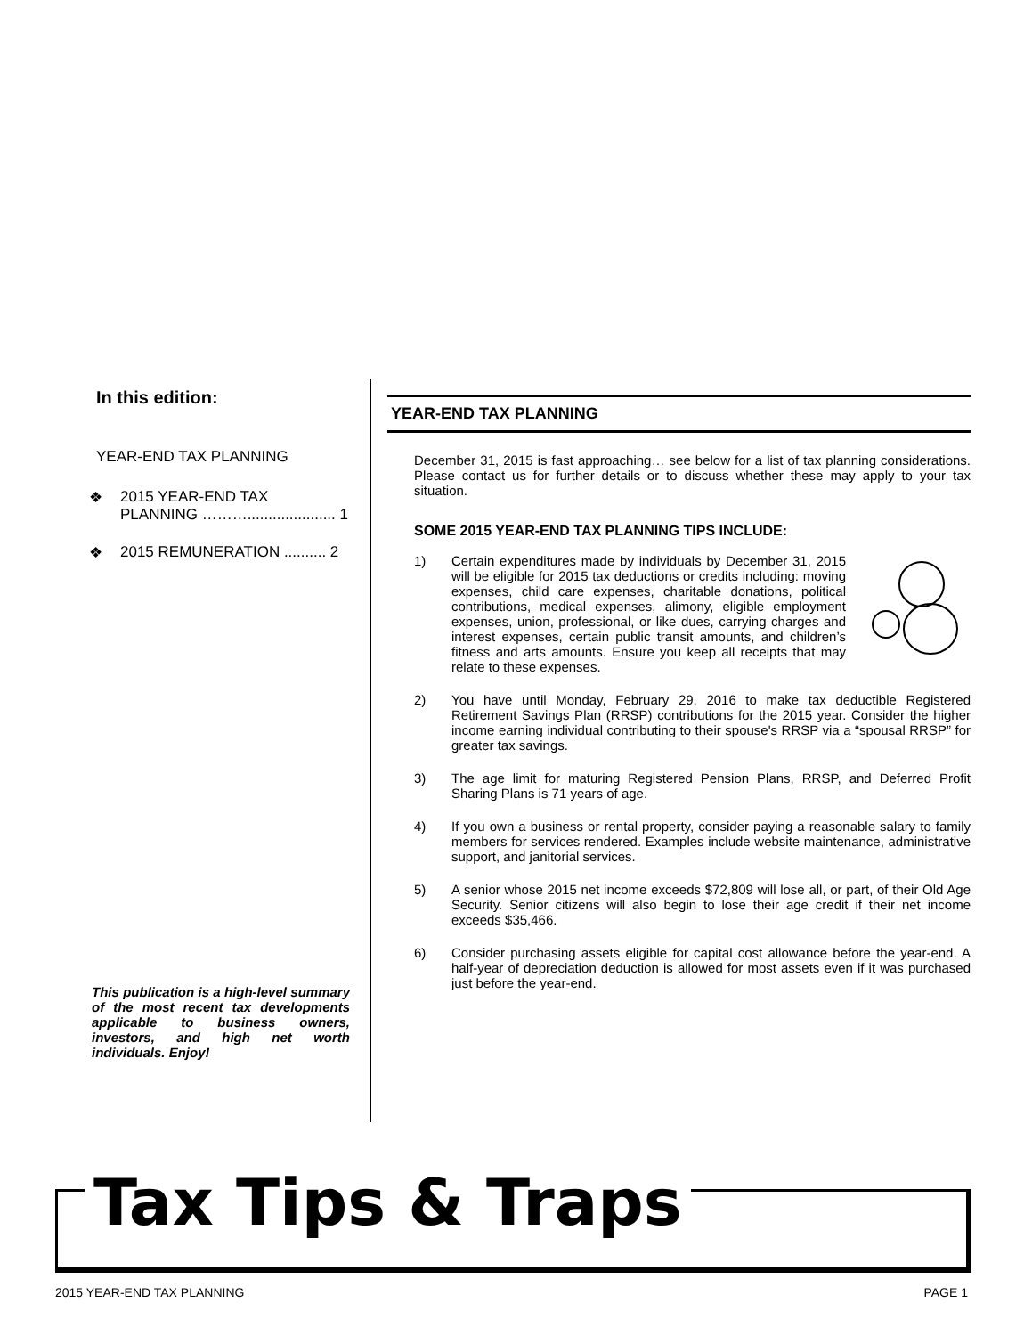In this edition:
YEAR-END TAX PLANNING
❖ 2015 YEAR-END TAX
PLANNING ………..................... 1
❖ 2015 REMUNERATION .......... 2
This publication is a high-level summary of the most recent tax developments applicable to business owners, investors, and high net worth individuals. Enjoy!
YEAR-END TAX PLANNING
December 31, 2015 is fast approaching… see below for a list of tax planning considerations. Please contact us for further details or to discuss whether these may apply to your tax situation.
SOME 2015 YEAR-END TAX PLANNING TIPS INCLUDE:
1) Certain expenditures made by individuals by December 31, 2015 will be eligible for 2015 tax deductions or credits including: moving expenses, child care expenses, charitable donations, political contributions, medical expenses, alimony, eligible employment expenses, union, professional, or like dues, carrying charges and interest expenses, certain public transit amounts, and children’s fitness and arts amounts. Ensure you keep all receipts that may relate to these expenses.
2) You have until Monday, February 29, 2016 to make tax deductible Registered Retirement Savings Plan (RRSP) contributions for the 2015 year. Consider the higher income earning individual contributing to their spouse's RRSP via a “spousal RRSP” for greater tax savings.
3) The age limit for maturing Registered Pension Plans, RRSP, and Deferred Profit Sharing Plans is 71 years of age.
4) If you own a business or rental property, consider paying a reasonable salary to family members for services rendered. Examples include website maintenance, administrative support, and janitorial services.
5) A senior whose 2015 net income exceeds $72,809 will lose all, or part, of their Old Age Security. Senior citizens will also begin to lose their age credit if their net income exceeds $35,466.
6) Consider purchasing assets eligible for capital cost allowance before the year-end. A half-year of depreciation deduction is allowed for most assets even if it was purchased just before the year-end.
Tax Tips & Traps
2015 YEAR-END TAX PLANNING PAGE 1